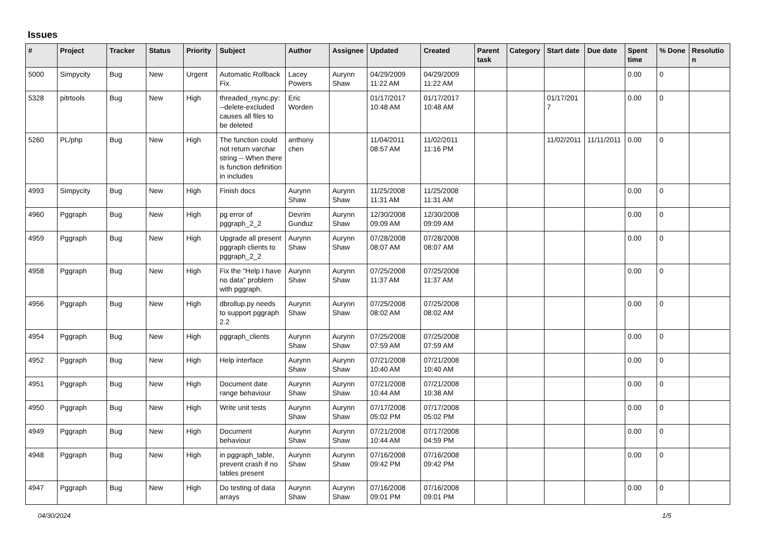Issues
| # | Project | Tracker | Status | Priority | Subject | Author | Assignee | Updated | Created | Parent task | Category | Start date | Due date | Spent time | % Done | Resolution |
| --- | --- | --- | --- | --- | --- | --- | --- | --- | --- | --- | --- | --- | --- | --- | --- | --- |
| 5000 | Simpycity | Bug | New | Urgent | Automatic Rollback Fix. | Lacey Powers | Aurynn Shaw | 04/29/2009 11:22 AM | 04/29/2009 11:22 AM | | | | | 0.00 | 0 | |
| 5328 | pitrtools | Bug | New | High | threaded_rsync.py: --delete-excluded causes all files to be deleted | Eric Worden | | 01/17/2017 10:48 AM | 01/17/2017 10:48 AM | | | 01/17/2017 | | 0.00 | 0 | |
| 5260 | PL/php | Bug | New | High | The function could not return varchar string -- When there is function definition in includes | anthony chen | | 11/04/2011 08:57 AM | 11/02/2011 11:16 PM | | | 11/02/2011 | 11/11/2011 | 0.00 | 0 | |
| 4993 | Simpycity | Bug | New | High | Finish docs | Aurynn Shaw | Aurynn Shaw | 11/25/2008 11:31 AM | 11/25/2008 11:31 AM | | | | | 0.00 | 0 | |
| 4960 | Pggraph | Bug | New | High | pg error of pggraph_2_2 | Devrim Gunduz | Aurynn Shaw | 12/30/2008 09:09 AM | 12/30/2008 09:09 AM | | | | | 0.00 | 0 | |
| 4959 | Pggraph | Bug | New | High | Upgrade all present pggraph clients to pggraph_2_2 | Aurynn Shaw | Aurynn Shaw | 07/28/2008 08:07 AM | 07/28/2008 08:07 AM | | | | | 0.00 | 0 | |
| 4958 | Pggraph | Bug | New | High | Fix the "Help I have no data" problem with pggraph. | Aurynn Shaw | Aurynn Shaw | 07/25/2008 11:37 AM | 07/25/2008 11:37 AM | | | | | 0.00 | 0 | |
| 4956 | Pggraph | Bug | New | High | dbrollup.py needs to support pggraph 2.2 | Aurynn Shaw | Aurynn Shaw | 07/25/2008 08:02 AM | 07/25/2008 08:02 AM | | | | | 0.00 | 0 | |
| 4954 | Pggraph | Bug | New | High | pggraph_clients | Aurynn Shaw | Aurynn Shaw | 07/25/2008 07:59 AM | 07/25/2008 07:59 AM | | | | | 0.00 | 0 | |
| 4952 | Pggraph | Bug | New | High | Help interface | Aurynn Shaw | Aurynn Shaw | 07/21/2008 10:40 AM | 07/21/2008 10:40 AM | | | | | 0.00 | 0 | |
| 4951 | Pggraph | Bug | New | High | Document date range behaviour | Aurynn Shaw | Aurynn Shaw | 07/21/2008 10:44 AM | 07/21/2008 10:38 AM | | | | | 0.00 | 0 | |
| 4950 | Pggraph | Bug | New | High | Write unit tests | Aurynn Shaw | Aurynn Shaw | 07/17/2008 05:02 PM | 07/17/2008 05:02 PM | | | | | 0.00 | 0 | |
| 4949 | Pggraph | Bug | New | High | Document behaviour | Aurynn Shaw | Aurynn Shaw | 07/21/2008 10:44 AM | 07/17/2008 04:59 PM | | | | | 0.00 | 0 | |
| 4948 | Pggraph | Bug | New | High | in pggraph_table, prevent crash if no tables present | Aurynn Shaw | Aurynn Shaw | 07/16/2008 09:42 PM | 07/16/2008 09:42 PM | | | | | 0.00 | 0 | |
| 4947 | Pggraph | Bug | New | High | Do testing of data arrays | Aurynn Shaw | Aurynn Shaw | 07/16/2008 09:01 PM | 07/16/2008 09:01 PM | | | | | 0.00 | 0 | |
04/30/2024 1/5